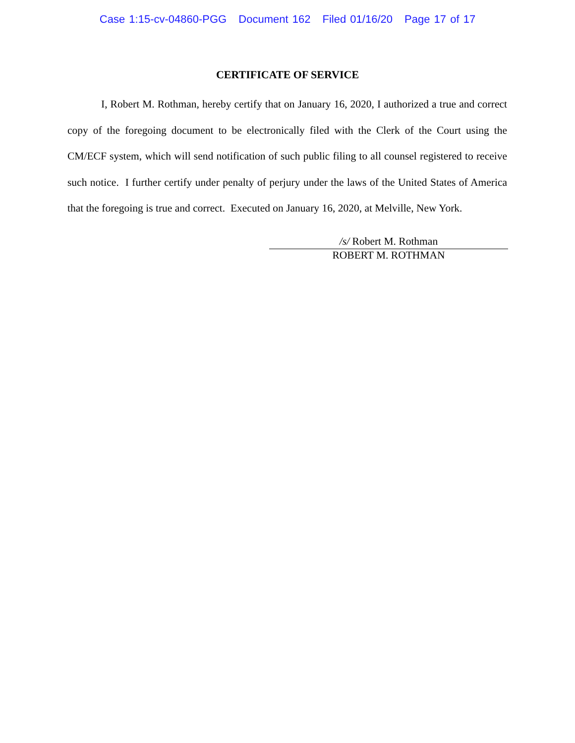Case 1:15-cv-04860-PGG Document 162 Filed 01/16/20 Page 17 of 17
CERTIFICATE OF SERVICE
I, Robert M. Rothman, hereby certify that on January 16, 2020, I authorized a true and correct copy of the foregoing document to be electronically filed with the Clerk of the Court using the CM/ECF system, which will send notification of such public filing to all counsel registered to receive such notice. I further certify under penalty of perjury under the laws of the United States of America that the foregoing is true and correct. Executed on January 16, 2020, at Melville, New York.
/s/ Robert M. Rothman
ROBERT M. ROTHMAN